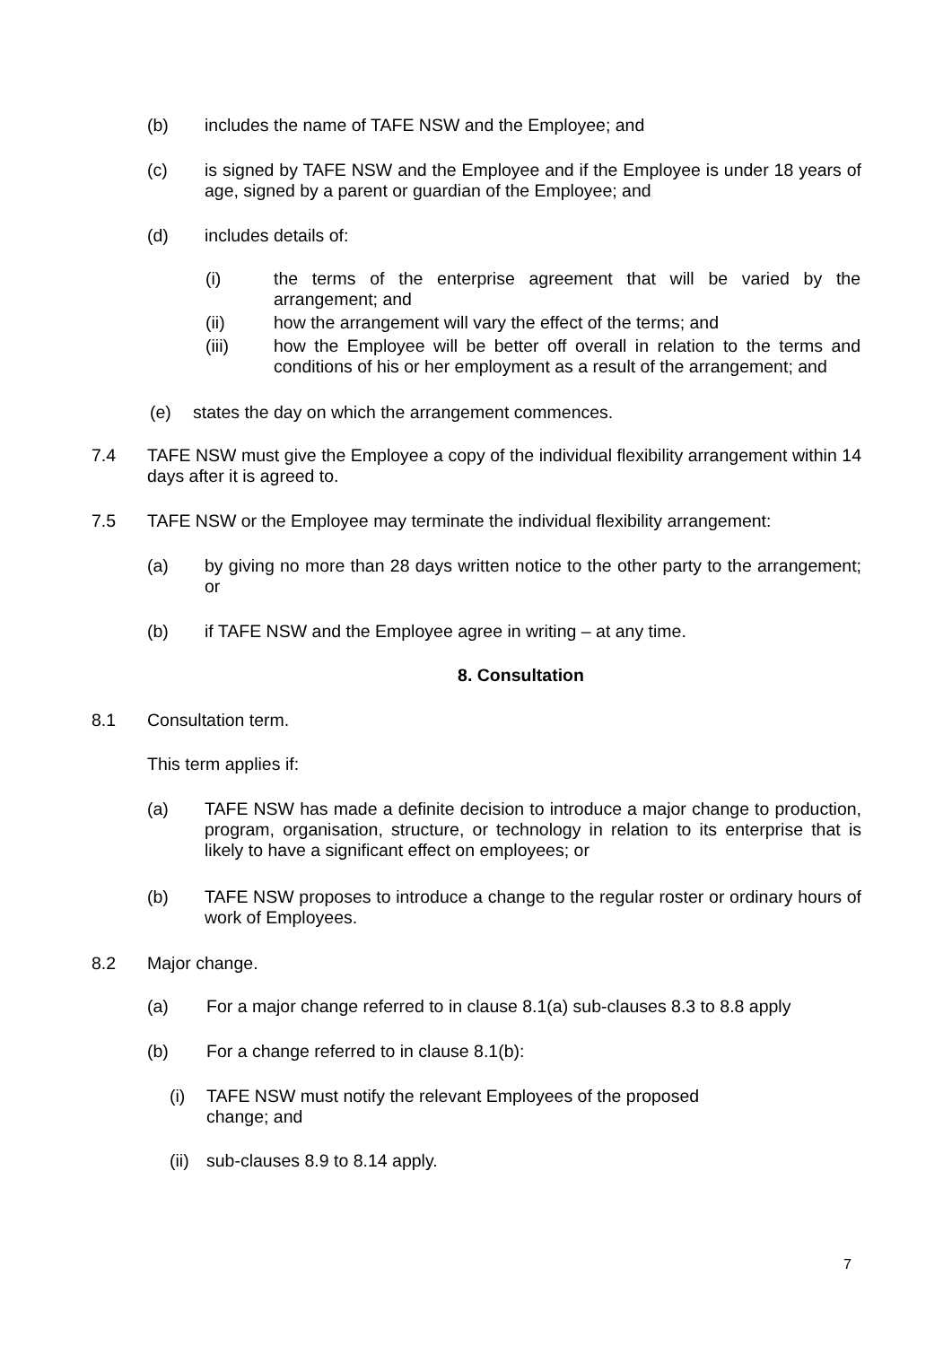(b) includes the name of TAFE NSW and the Employee; and
(c) is signed by TAFE NSW and the Employee and if the Employee is under 18 years of age, signed by a parent or guardian of the Employee; and
(d) includes details of:
(i) the terms of the enterprise agreement that will be varied by the arrangement; and
(ii) how the arrangement will vary the effect of the terms; and
(iii) how the Employee will be better off overall in relation to the terms and conditions of his or her employment as a result of the arrangement; and
(e) states the day on which the arrangement commences.
7.4 TAFE NSW must give the Employee a copy of the individual flexibility arrangement within 14 days after it is agreed to.
7.5 TAFE NSW or the Employee may terminate the individual flexibility arrangement:
(a) by giving no more than 28 days written notice to the other party to the arrangement; or
(b) if TAFE NSW and the Employee agree in writing – at any time.
8. Consultation
8.1 Consultation term.
This term applies if:
(a) TAFE NSW has made a definite decision to introduce a major change to production, program, organisation, structure, or technology in relation to its enterprise that is likely to have a significant effect on employees; or
(b) TAFE NSW proposes to introduce a change to the regular roster or ordinary hours of work of Employees.
8.2 Major change.
(a) For a major change referred to in clause 8.1(a) sub-clauses 8.3 to 8.8 apply
(b) For a change referred to in clause 8.1(b):
(i) TAFE NSW must notify the relevant Employees of the proposed change; and
(ii) sub-clauses 8.9 to 8.14 apply.
7